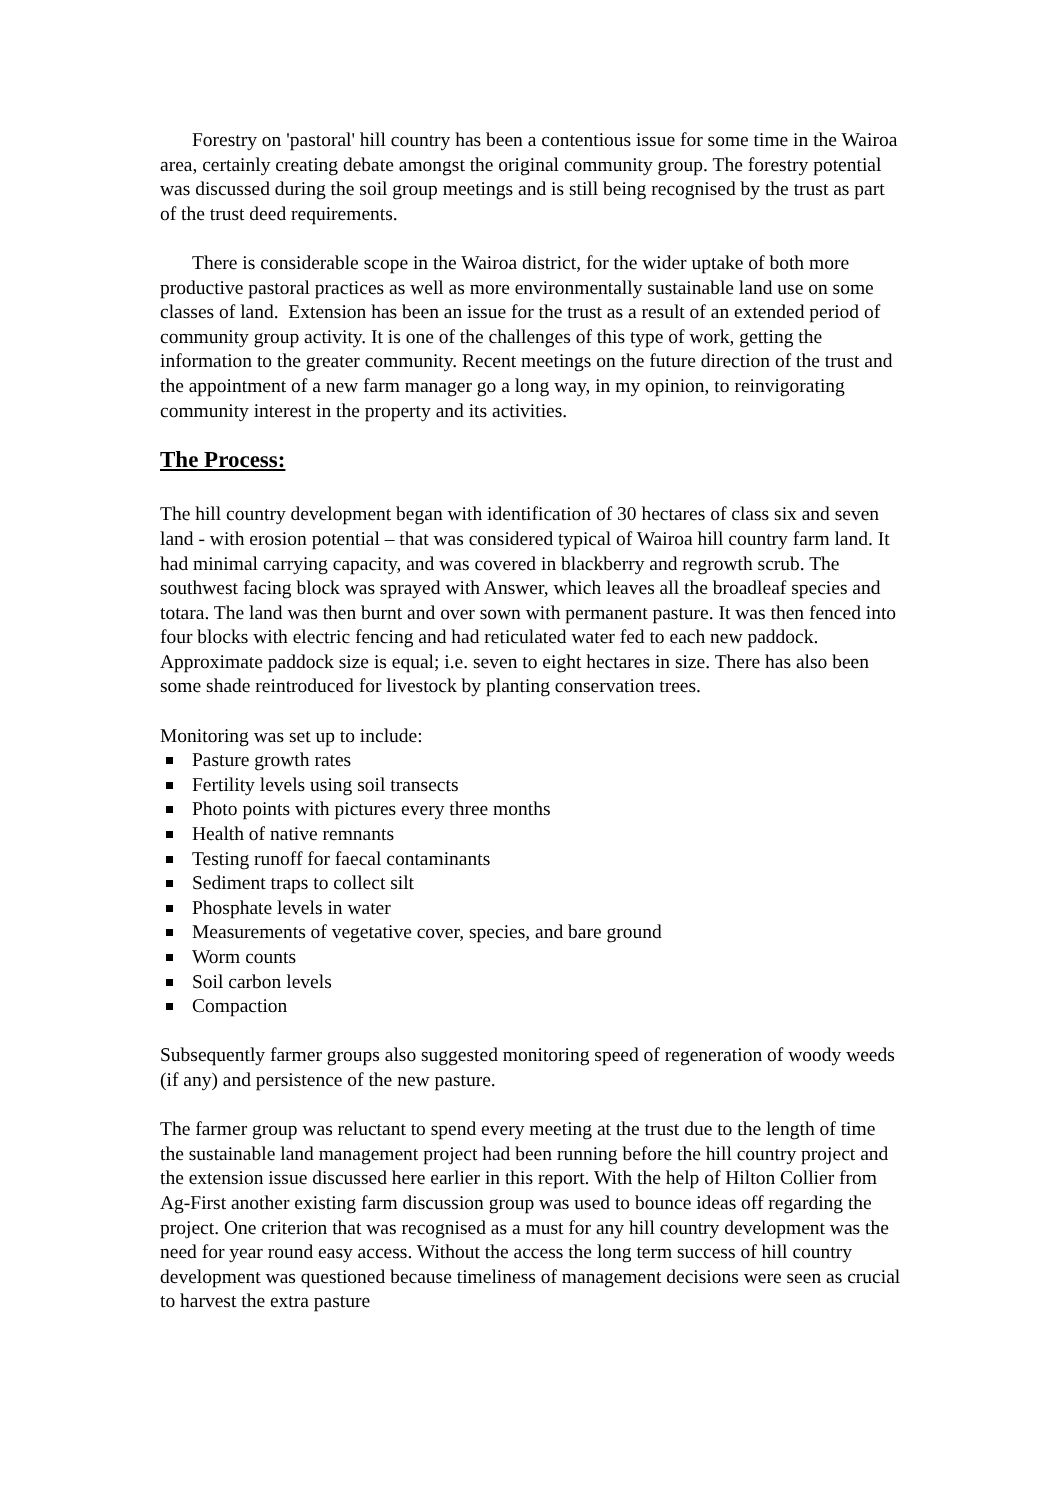Forestry on 'pastoral' hill country has been a contentious issue for some time in the Wairoa area, certainly creating debate amongst the original community group. The forestry potential was discussed during the soil group meetings and is still being recognised by the trust as part of the trust deed requirements.
There is considerable scope in the Wairoa district, for the wider uptake of both more productive pastoral practices as well as more environmentally sustainable land use on some classes of land. Extension has been an issue for the trust as a result of an extended period of community group activity. It is one of the challenges of this type of work, getting the information to the greater community. Recent meetings on the future direction of the trust and the appointment of a new farm manager go a long way, in my opinion, to reinvigorating community interest in the property and its activities.
The Process:
The hill country development began with identification of 30 hectares of class six and seven land - with erosion potential – that was considered typical of Wairoa hill country farm land. It had minimal carrying capacity, and was covered in blackberry and regrowth scrub. The southwest facing block was sprayed with Answer, which leaves all the broadleaf species and totara. The land was then burnt and over sown with permanent pasture. It was then fenced into four blocks with electric fencing and had reticulated water fed to each new paddock. Approximate paddock size is equal; i.e. seven to eight hectares in size. There has also been some shade reintroduced for livestock by planting conservation trees.
Monitoring was set up to include:
Pasture growth rates
Fertility levels using soil transects
Photo points with pictures every three months
Health of native remnants
Testing runoff for faecal contaminants
Sediment traps to collect silt
Phosphate levels in water
Measurements of vegetative cover, species, and bare ground
Worm counts
Soil carbon levels
Compaction
Subsequently farmer groups also suggested monitoring speed of regeneration of woody weeds (if any) and persistence of the new pasture.
The farmer group was reluctant to spend every meeting at the trust due to the length of time the sustainable land management project had been running before the hill country project and the extension issue discussed here earlier in this report. With the help of Hilton Collier from Ag-First another existing farm discussion group was used to bounce ideas off regarding the project. One criterion that was recognised as a must for any hill country development was the need for year round easy access. Without the access the long term success of hill country development was questioned because timeliness of management decisions were seen as crucial to harvest the extra pasture